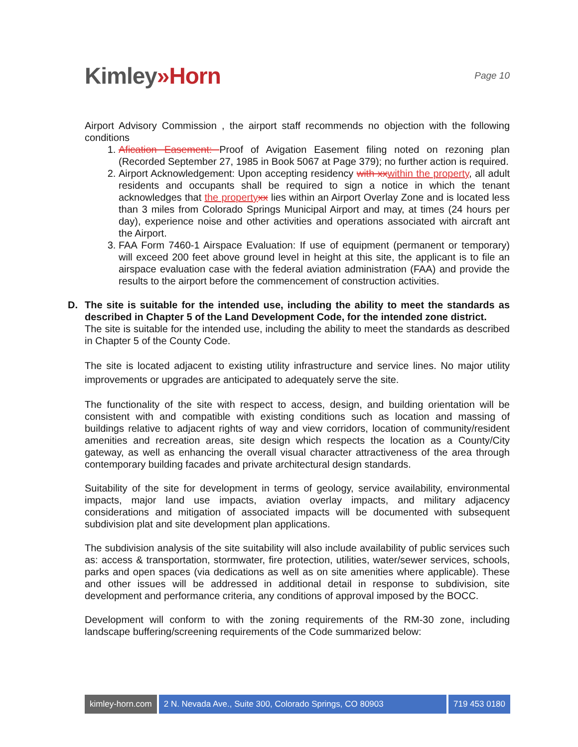Kimley»Horn
Page 10
Airport Advisory Commission , the airport staff recommends no objection with the following conditions
1. Afication Easement: Proof of Avigation Easement filing noted on rezoning plan (Recorded September 27, 1985 in Book 5067 at Page 379); no further action is required.
2. Airport Acknowledgement: Upon accepting residency with xxwithin the property, all adult residents and occupants shall be required to sign a notice in which the tenant acknowledges that the propertyxx lies within an Airport Overlay Zone and is located less than 3 miles from Colorado Springs Municipal Airport and may, at times (24 hours per day), experience noise and other activities and operations associated with aircraft ant the Airport.
3. FAA Form 7460-1 Airspace Evaluation: If use of equipment (permanent or temporary) will exceed 200 feet above ground level in height at this site, the applicant is to file an airspace evaluation case with the federal aviation administration (FAA) and provide the results to the airport before the commencement of construction activities.
D. The site is suitable for the intended use, including the ability to meet the standards as described in Chapter 5 of the Land Development Code, for the intended zone district.
The site is suitable for the intended use, including the ability to meet the standards as described in Chapter 5 of the County Code.
The site is located adjacent to existing utility infrastructure and service lines. No major utility improvements or upgrades are anticipated to adequately serve the site.
The functionality of the site with respect to access, design, and building orientation will be consistent with and compatible with existing conditions such as location and massing of buildings relative to adjacent rights of way and view corridors, location of community/resident amenities and recreation areas, site design which respects the location as a County/City gateway, as well as enhancing the overall visual character attractiveness of the area through contemporary building facades and private architectural design standards.
Suitability of the site for development in terms of geology, service availability, environmental impacts, major land use impacts, aviation overlay impacts, and military adjacency considerations and mitigation of associated impacts will be documented with subsequent subdivision plat and site development plan applications.
The subdivision analysis of the site suitability will also include availability of public services such as: access & transportation, stormwater, fire protection, utilities, water/sewer services, schools, parks and open spaces (via dedications as well as on site amenities where applicable). These and other issues will be addressed in additional detail in response to subdivision, site development and performance criteria, any conditions of approval imposed by the BOCC.
Development will conform to with the zoning requirements of the RM-30 zone, including landscape buffering/screening requirements of the Code summarized below:
kimley-horn.com 2 N. Nevada Ave., Suite 300, Colorado Springs, CO 80903
719 453 0180